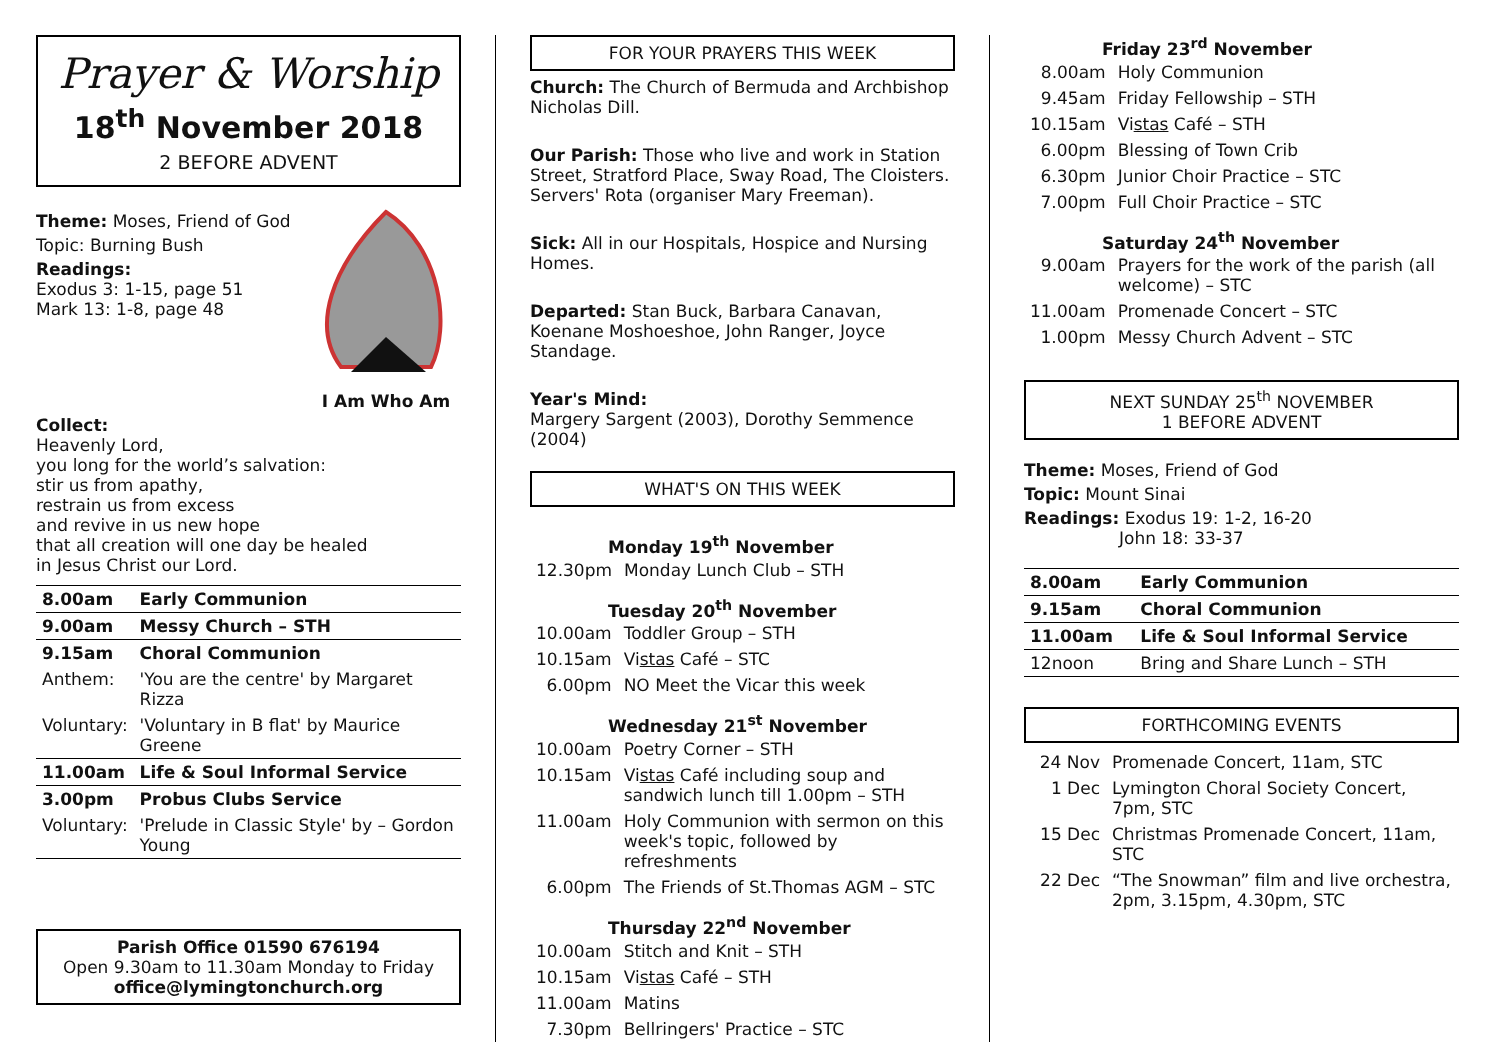Prayer & Worship
18<sup>th</sup> November 2018
2 BEFORE ADVENT
Theme: Moses, Friend of God
Topic: Burning Bush
Readings:
Exodus 3: 1-15, page 51
Mark 13: 1-8, page 48
I Am Who Am
Collect:
Heavenly Lord,
you long for the world’s salvation:
stir us from apathy,
restrain us from excess
and revive in us new hope
that all creation will one day be healed
in Jesus Christ our Lord.
| 8.00am | Early Communion |
| 9.00am | Messy Church – STH |
| 9.15am | Choral Communion |
| Anthem: | 'You are the centre' by Margaret Rizza |
| Voluntary: | 'Voluntary in B flat' by Maurice Greene |
| 11.00am | Life & Soul Informal Service |
| 3.00pm | Probus Clubs Service |
| Voluntary: | 'Prelude in Classic Style' by – Gordon Young |
Parish Office 01590 676194
Open 9.30am to 11.30am Monday to Friday
office@lymingtonchurch.org
FOR YOUR PRAYERS THIS WEEK
Church: The Church of Bermuda and Archbishop Nicholas Dill.
Our Parish: Those who live and work in Station Street, Stratford Place, Sway Road, The Cloisters. Servers' Rota (organiser Mary Freeman).
Sick: All in our Hospitals, Hospice and Nursing Homes.
Departed: Stan Buck, Barbara Canavan, Koenane Moshoeshoe, John Ranger, Joyce Standage.
Year's Mind:
Margery Sargent (2003), Dorothy Semmence (2004)
WHAT'S ON THIS WEEK
Monday 19<sup>th</sup> November
| 12.30pm | Monday Lunch Club – STH |
Tuesday 20<sup>th</sup> November
| 10.00am | Toddler Group – STH |
| 10.15am | Vi stas Café – STC |
| 6.00pm | NO Meet the Vicar this week |
Wednesday 21<sup>st</sup> November
| 10.00am | Poetry Corner – STH |
| 10.15am | Vi stas Café including soup and sandwich lunch till 1.00pm – STH |
| 11.00am | Holy Communion with sermon on this week's topic, followed by refreshments |
| 6.00pm | The Friends of St.Thomas AGM – STC |
Thursday 22<sup>nd</sup> November
| 10.00am | Stitch and Knit – STH |
| 10.15am | Vi stas Café – STH |
| 11.00am | Matins |
| 7.30pm | Bellringers' Practice – STC |
Friday 23<sup>rd</sup> November
| 8.00am | Holy Communion |
| 9.45am | Friday Fellowship – STH |
| 10.15am | Vi stas Café – STH |
| 6.00pm | Blessing of Town Crib |
| 6.30pm | Junior Choir Practice – STC |
| 7.00pm | Full Choir Practice – STC |
Saturday 24<sup>th</sup> November
| 9.00am | Prayers for the work of the parish (all welcome) – STC |
| 11.00am | Promenade Concert – STC |
| 1.00pm | Messy Church Advent – STC |
NEXT SUNDAY 25<sup>th</sup> NOVEMBER
1 BEFORE ADVENT
Theme: Moses, Friend of God
Topic: Mount Sinai
Readings: Exodus 19: 1-2, 16-20
John 18: 33-37
| 8.00am | Early Communion |
| 9.15am | Choral Communion |
| 11.00am | Life & Soul Informal Service |
| 12noon | Bring and Share Lunch – STH |
FORTHCOMING EVENTS
| 24 Nov | Promenade Concert, 11am, STC |
| 1 Dec | Lymington Choral Society Concert, 7pm, STC |
| 15 Dec | Christmas Promenade Concert, 11am, STC |
| 22 Dec | “The Snowman” film and live orchestra, 2pm, 3.15pm, 4.30pm, STC |